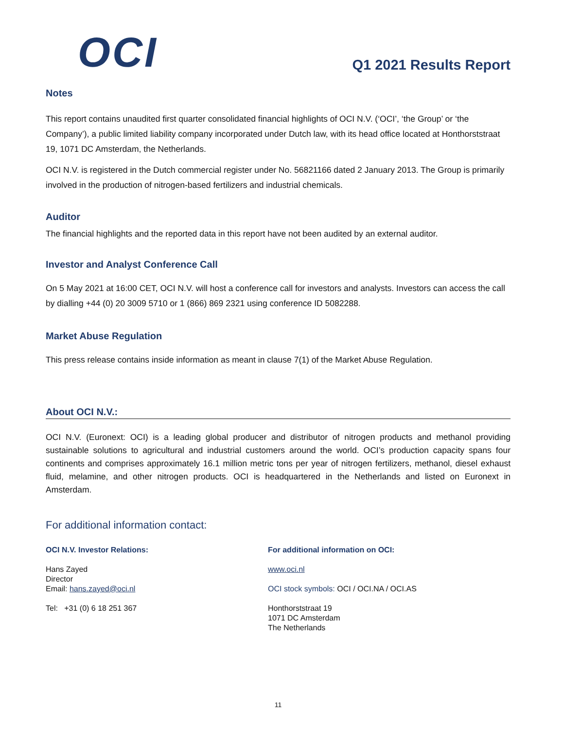OCI
Q1 2021 Results Report
Notes
This report contains unaudited first quarter consolidated financial highlights of OCI N.V. (‘OCI’, ‘the Group’ or ‘the Company’), a public limited liability company incorporated under Dutch law, with its head office located at Honthorststraat 19, 1071 DC Amsterdam, the Netherlands.
OCI N.V. is registered in the Dutch commercial register under No. 56821166 dated 2 January 2013. The Group is primarily involved in the production of nitrogen-based fertilizers and industrial chemicals.
Auditor
The financial highlights and the reported data in this report have not been audited by an external auditor.
Investor and Analyst Conference Call
On 5 May 2021 at 16:00 CET, OCI N.V. will host a conference call for investors and analysts. Investors can access the call by dialling +44 (0) 20 3009 5710 or 1 (866) 869 2321 using conference ID 5082288.
Market Abuse Regulation
This press release contains inside information as meant in clause 7(1) of the Market Abuse Regulation.
About OCI N.V.:
OCI N.V. (Euronext: OCI) is a leading global producer and distributor of nitrogen products and methanol providing sustainable solutions to agricultural and industrial customers around the world. OCI’s production capacity spans four continents and comprises approximately 16.1 million metric tons per year of nitrogen fertilizers, methanol, diesel exhaust fluid, melamine, and other nitrogen products. OCI is headquartered in the Netherlands and listed on Euronext in Amsterdam.
For additional information contact:
OCI N.V. Investor Relations:
Hans Zayed
Director
Email: hans.zayed@oci.nl
Tel: +31 (0) 6 18 251 367
For additional information on OCI:
www.oci.nl
OCI stock symbols: OCI / OCI.NA / OCI.AS
Honthorststraat 19
1071 DC Amsterdam
The Netherlands
11